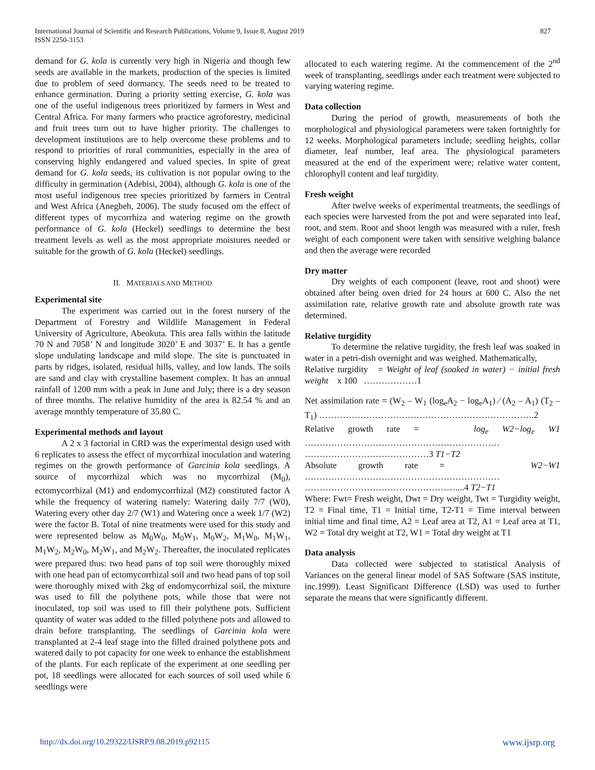International Journal of Scientific and Research Publications, Volume 9, Issue 8, August 2019
ISSN 2250-3153
827
demand for G. kola is currently very high in Nigeria and though few seeds are available in the markets, production of the species is limited due to problem of seed dormancy. The seeds need to be treated to enhance germination. During a priority setting exercise, G. kola was one of the useful indigenous trees prioritized by farmers in West and Central Africa. For many farmers who practice agroforestry, medicinal and fruit trees turn out to have higher priority. The challenges to development institutions are to help overcome these problems and to respond to priorities of rural communities, especially in the area of conserving highly endangered and valued species. In spite of great demand for G. kola seeds, its cultivation is not popular owing to the difficulty in germination (Adebisi, 2004), although G. kola is one of the most useful indigenous tree species prioritized by farmers in Central and West Africa (Anegbeh, 2006). The study focused om the effect of different types of mycorrhiza and watering regime on the growth performance of G. kola (Heckel) seedlings to determine the best treatment levels as well as the most appropriate moistures needed or suitable for the growth of G. kola (Heckel) seedlings.
II. MATERIALS AND METHOD
Experimental site
The experiment was carried out in the forest nursery of the Department of Forestry and Wildlife Management in Federal University of Agriculture, Abeokuta. This area falls within the latitude 70 N and 7058’ N and longitude 3020’ E and 3037’ E. It has a gentle slope undulating landscape and mild slope. The site is punctuated in parts by ridges, isolated, residual hills, valley, and low lands. The soils are sand and clay with crystalline basement complex. It has an annual rainfall of 1200 mm with a peak in June and July; there is a dry season of three months. The relative humidity of the area is 82.54 % and an average monthly temperature of 35.80 C.
Experimental methods and layout
A 2 x 3 factorial in CRD was the experimental design used with 6 replicates to assess the effect of mycorrhizal inoculation and watering regimes on the growth performance of Garcinia kola seedlings. A source of mycorrhizal which was no mycorrhizal (M<sub>0</sub>), ectomycorrhizal (M1) and endomycorrhizal (M2) constituted factor A while the frequency of watering namely: Watering daily 7/7 (W0), Watering every other day 2/7 (W1) and Watering once a week 1/7 (W2) were the factor B. Total of nine treatments were used for this study and were represented below as M<sub>0</sub>W<sub>0</sub>, M<sub>0</sub>W<sub>1</sub>, M<sub>0</sub>W<sub>2</sub>, M<sub>1</sub>W<sub>0</sub>, M<sub>1</sub>W<sub>1</sub>, M<sub>1</sub>W<sub>2</sub>, M<sub>2</sub>W<sub>0</sub>, M<sub>2</sub>W<sub>1</sub>, and M<sub>2</sub>W<sub>2</sub>. Thereafter, the inoculated replicates were prepared thus: two head pans of top soil were thoroughly mixed with one head pan of ectomycorrhizal soil and two head pans of top soil were thoroughly mixed with 2kg of endomycorrhizal soil, the mixture was used to fill the polythene pots, while those that were not inoculated, top soil was used to fill their polythene pots. Sufficient quantity of water was added to the filled polythene pots and allowed to drain before transplanting. The seedlings of Garcinia kola were transplanted at 2-4 leaf stage into the filled drained polythene pots and watered daily to pot capacity for one week to enhance the establishment of the plants. For each replicate of the experiment at one seedling per pot, 18 seedlings were allocated for each sources of soil used while 6 seedlings were
allocated to each watering regime. At the commencement of the 2<sup>nd</sup> week of transplanting, seedlings under each treatment were subjected to varying watering regime.
Data collection
During the period of growth, measurements of both the morphological and physiological parameters were taken fortnightly for 12 weeks. Morphological parameters include; seedling heights, collar diameter, leaf number, leaf area. The physiological parameters measured at the end of the experiment were; relative water content, chlorophyll content and leaf turgidity.
Fresh weight
After twelve weeks of experimental treatments, the seedlings of each species were harvested from the pot and were separated into leaf, root, and stem. Root and shoot length was measured with a ruler, fresh weight of each component were taken with sensitive weighing balance and then the average were recorded
Dry matter
Dry weights of each component (leave, root and shoot) were obtained after being oven dried for 24 hours at 600 C. Also the net assimilation rate, relative growth rate and absolute growth rate was determined.
Relative turgidity
To determine the relative turgidity, the fresh leaf was soaked in water in a petri-dish overnight and was weighed. Mathematically,
Relative turgidity = Weight of leaf (soaked in water) − initial fresh weight x 100 ………………1
Net assimilation rate = (W<sub>2</sub> – W<sub>1</sub> (log<sub>e</sub>A<sub>2</sub> − log<sub>e</sub>A<sub>1</sub>) ⁄ (A<sub>2</sub> – A<sub>1</sub>) (T<sub>2</sub> – T<sub>1</sub>) ……………………………………………………………….2
Relative growth rate = log<sub>e</sub> W2−log<sub>e</sub> W1 ………………………………………………………… ……………………………………3 T1−T2
Absolute growth rate = W2−W1 ………………………………………………………… ……………………………………………....4 T2−T1
Where: Fwt= Fresh weight, Dwt = Dry weight, Twt = Turgidity weight, T2 = Final time, T1 = Initial time, T2-T1 = Time interval between initial time and final time, A2 = Leaf area at T2, A1 = Leaf area at T1, W2 = Total dry weight at T2, W1 = Total dry weight at T1
Data analysis
Data collected were subjected to statistical Analysis of Variances on the general linear model of SAS Software (SAS institute, inc.1999). Least Significant Difference (LSD) was used to further separate the means that were significantly different.
http://dx.doi.org/10.29322/IJSRP.9.08.2019.p92115 www.ijsrp.org